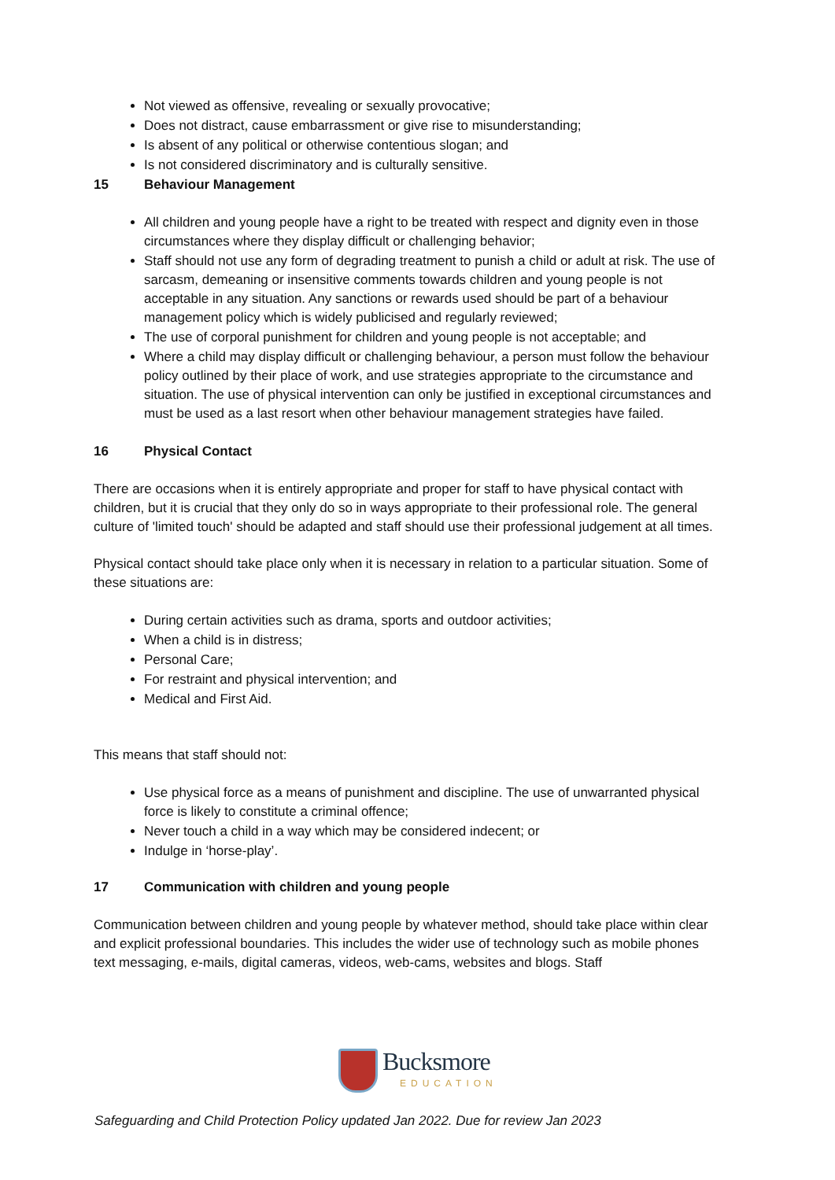Not viewed as offensive, revealing or sexually provocative;
Does not distract, cause embarrassment or give rise to misunderstanding;
Is absent of any political or otherwise contentious slogan; and
Is not considered discriminatory and is culturally sensitive.
15 Behaviour Management
All children and young people have a right to be treated with respect and dignity even in those circumstances where they display difficult or challenging behavior;
Staff should not use any form of degrading treatment to punish a child or adult at risk. The use of sarcasm, demeaning or insensitive comments towards children and young people is not acceptable in any situation. Any sanctions or rewards used should be part of a behaviour management policy which is widely publicised and regularly reviewed;
The use of corporal punishment for children and young people is not acceptable; and
Where a child may display difficult or challenging behaviour, a person must follow the behaviour policy outlined by their place of work, and use strategies appropriate to the circumstance and situation. The use of physical intervention can only be justified in exceptional circumstances and must be used as a last resort when other behaviour management strategies have failed.
16 Physical Contact
There are occasions when it is entirely appropriate and proper for staff to have physical contact with children, but it is crucial that they only do so in ways appropriate to their professional role. The general culture of 'limited touch' should be adapted and staff should use their professional judgement at all times.
Physical contact should take place only when it is necessary in relation to a particular situation. Some of these situations are:
During certain activities such as drama, sports and outdoor activities;
When a child is in distress;
Personal Care;
For restraint and physical intervention; and
Medical and First Aid.
This means that staff should not:
Use physical force as a means of punishment and discipline. The use of unwarranted physical force is likely to constitute a criminal offence;
Never touch a child in a way which may be considered indecent; or
Indulge in ‘horse-play’.
17 Communication with children and young people
Communication between children and young people by whatever method, should take place within clear and explicit professional boundaries. This includes the wider use of technology such as mobile phones text messaging, e-mails, digital cameras, videos, web-cams, websites and blogs. Staff
Bucksmore
EDUCATION
Safeguarding and Child Protection Policy updated Jan 2022. Due for review Jan 2023